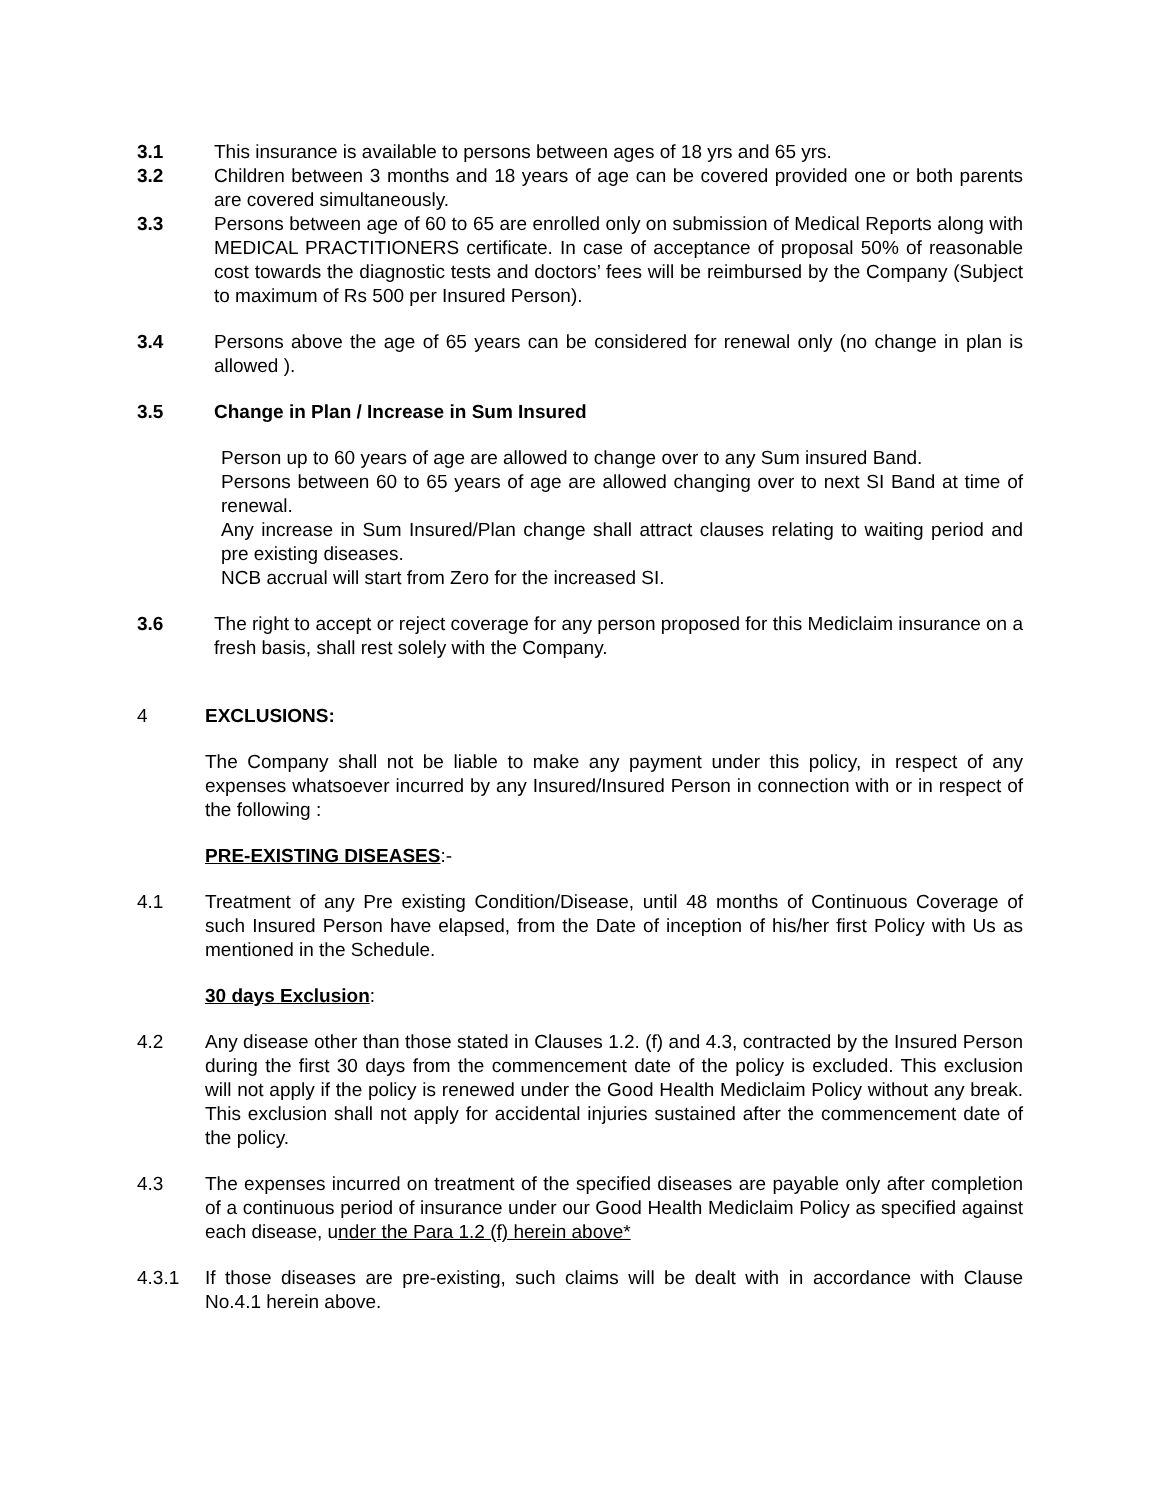3.1 This insurance is available to persons between ages of 18 yrs and 65 yrs.
3.2 Children between 3 months and 18 years of age can be covered provided one or both parents are covered simultaneously.
3.3 Persons between age of 60 to 65 are enrolled only on submission of Medical Reports along with MEDICAL PRACTITIONERS certificate. In case of acceptance of proposal 50% of reasonable cost towards the diagnostic tests and doctors’ fees will be reimbursed by the Company (Subject to maximum of Rs 500 per Insured Person).
3.4 Persons above the age of 65 years can be considered for renewal only (no change in plan is allowed ).
3.5 Change in Plan / Increase in Sum Insured
Person up to 60 years of age are allowed to change over to any Sum insured Band.
Persons between 60 to 65 years of age are allowed changing over to next SI Band at time of renewal.
Any increase in Sum Insured/Plan change shall attract clauses relating to waiting period and pre existing diseases.
NCB accrual will start from Zero for the increased SI.
3.6 The right to accept or reject coverage for any person proposed for this Mediclaim insurance on a fresh basis, shall rest solely with the Company.
4 EXCLUSIONS:
The Company shall not be liable to make any payment under this policy, in respect of any expenses whatsoever incurred by any Insured/Insured Person in connection with or in respect of the following :
PRE-EXISTING DISEASES:-
4.1 Treatment of any Pre existing Condition/Disease, until 48 months of Continuous Coverage of such Insured Person have elapsed, from the Date of inception of his/her first Policy with Us as mentioned in the Schedule.
30 days Exclusion:
4.2 Any disease other than those stated in Clauses 1.2. (f) and 4.3, contracted by the Insured Person during the first 30 days from the commencement date of the policy is excluded. This exclusion will not apply if the policy is renewed under the Good Health Mediclaim Policy without any break. This exclusion shall not apply for accidental injuries sustained after the commencement date of the policy.
4.3 The expenses incurred on treatment of the specified diseases are payable only after completion of a continuous period of insurance under our Good Health Mediclaim Policy as specified against each disease, under the Para 1.2 (f) herein above*
4.3.1 If those diseases are pre-existing, such claims will be dealt with in accordance with Clause No.4.1 herein above.